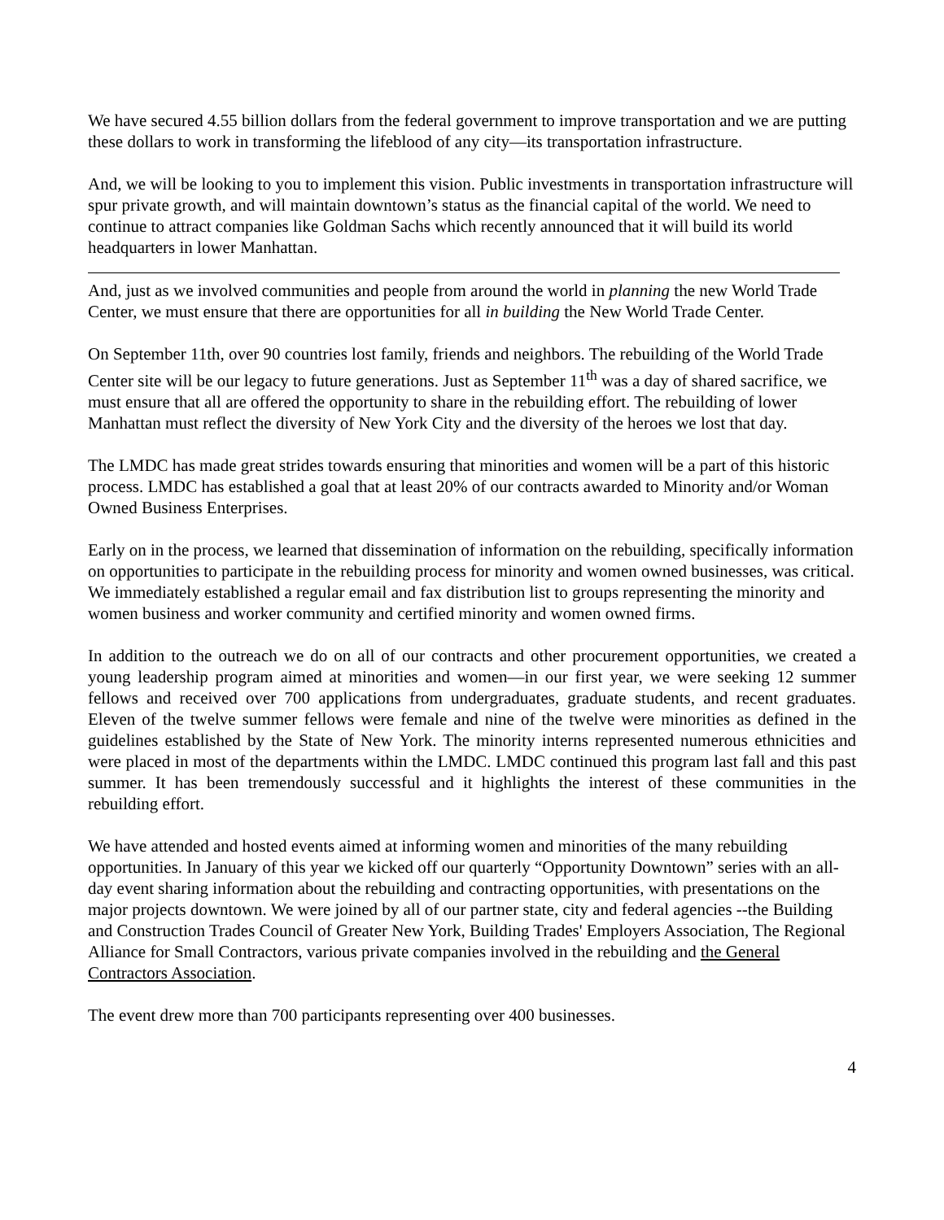We have secured 4.55 billion dollars from the federal government to improve transportation and we are putting these dollars to work in transforming the lifeblood of any city—its transportation infrastructure.
And, we will be looking to you to implement this vision. Public investments in transportation infrastructure will spur private growth, and will maintain downtown’s status as the financial capital of the world. We need to continue to attract companies like Goldman Sachs which recently announced that it will build its world headquarters in lower Manhattan.
And, just as we involved communities and people from around the world in planning the new World Trade Center, we must ensure that there are opportunities for all in building the New World Trade Center.
On September 11th, over 90 countries lost family, friends and neighbors. The rebuilding of the World Trade Center site will be our legacy to future generations. Just as September 11<sup>th</sup> was a day of shared sacrifice, we must ensure that all are offered the opportunity to share in the rebuilding effort. The rebuilding of lower Manhattan must reflect the diversity of New York City and the diversity of the heroes we lost that day.
The LMDC has made great strides towards ensuring that minorities and women will be a part of this historic process. LMDC has established a goal that at least 20% of our contracts awarded to Minority and/or Woman Owned Business Enterprises.
Early on in the process, we learned that dissemination of information on the rebuilding, specifically information on opportunities to participate in the rebuilding process for minority and women owned businesses, was critical. We immediately established a regular email and fax distribution list to groups representing the minority and women business and worker community and certified minority and women owned firms.
In addition to the outreach we do on all of our contracts and other procurement opportunities, we created a young leadership program aimed at minorities and women—in our first year, we were seeking 12 summer fellows and received over 700 applications from undergraduates, graduate students, and recent graduates. Eleven of the twelve summer fellows were female and nine of the twelve were minorities as defined in the guidelines established by the State of New York. The minority interns represented numerous ethnicities and were placed in most of the departments within the LMDC. LMDC continued this program last fall and this past summer. It has been tremendously successful and it highlights the interest of these communities in the rebuilding effort.
We have attended and hosted events aimed at informing women and minorities of the many rebuilding opportunities. In January of this year we kicked off our quarterly “Opportunity Downtown” series with an all-day event sharing information about the rebuilding and contracting opportunities, with presentations on the major projects downtown. We were joined by all of our partner state, city and federal agencies --the Building and Construction Trades Council of Greater New York, Building Trades' Employers Association, The Regional Alliance for Small Contractors, various private companies involved in the rebuilding and the General Contractors Association.
The event drew more than 700 participants representing over 400 businesses.
4